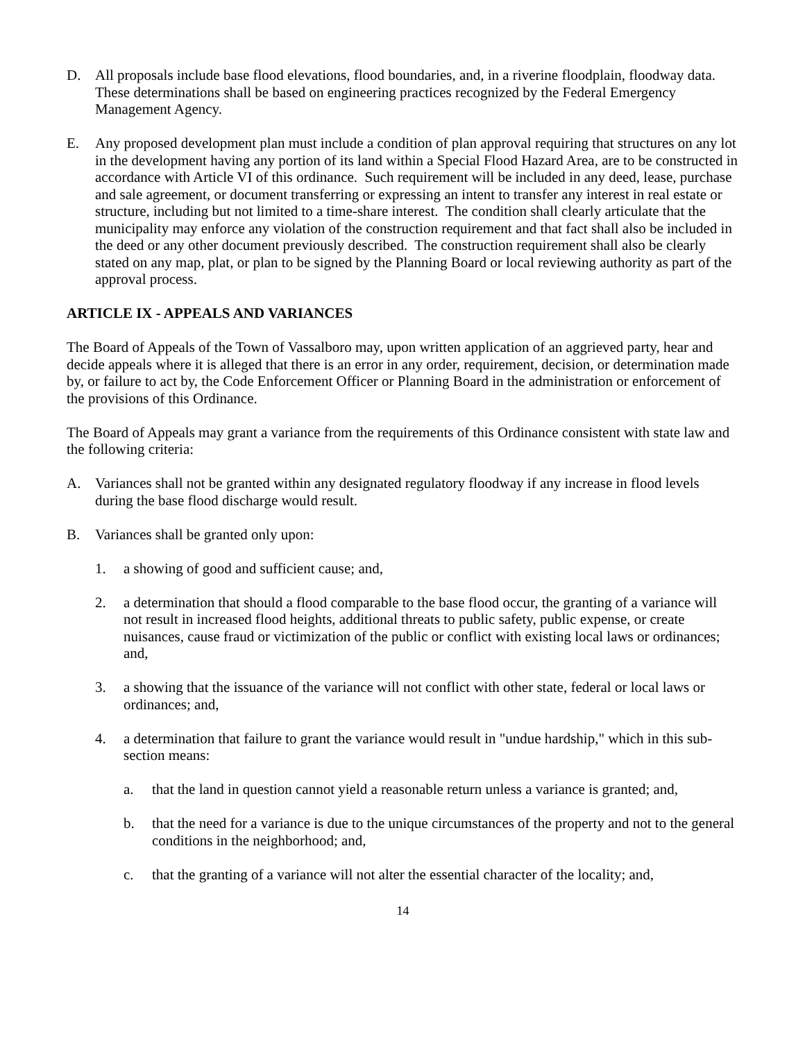D. All proposals include base flood elevations, flood boundaries, and, in a riverine floodplain, floodway data. These determinations shall be based on engineering practices recognized by the Federal Emergency Management Agency.
E. Any proposed development plan must include a condition of plan approval requiring that structures on any lot in the development having any portion of its land within a Special Flood Hazard Area, are to be constructed in accordance with Article VI of this ordinance. Such requirement will be included in any deed, lease, purchase and sale agreement, or document transferring or expressing an intent to transfer any interest in real estate or structure, including but not limited to a time-share interest. The condition shall clearly articulate that the municipality may enforce any violation of the construction requirement and that fact shall also be included in the deed or any other document previously described. The construction requirement shall also be clearly stated on any map, plat, or plan to be signed by the Planning Board or local reviewing authority as part of the approval process.
ARTICLE IX - APPEALS AND VARIANCES
The Board of Appeals of the Town of Vassalboro may, upon written application of an aggrieved party, hear and decide appeals where it is alleged that there is an error in any order, requirement, decision, or determination made by, or failure to act by, the Code Enforcement Officer or Planning Board in the administration or enforcement of the provisions of this Ordinance.
The Board of Appeals may grant a variance from the requirements of this Ordinance consistent with state law and the following criteria:
A. Variances shall not be granted within any designated regulatory floodway if any increase in flood levels during the base flood discharge would result.
B. Variances shall be granted only upon:
1. a showing of good and sufficient cause; and,
2. a determination that should a flood comparable to the base flood occur, the granting of a variance will not result in increased flood heights, additional threats to public safety, public expense, or create nuisances, cause fraud or victimization of the public or conflict with existing local laws or ordinances; and,
3. a showing that the issuance of the variance will not conflict with other state, federal or local laws or ordinances; and,
4. a determination that failure to grant the variance would result in "undue hardship," which in this sub-section means:
a. that the land in question cannot yield a reasonable return unless a variance is granted; and,
b. that the need for a variance is due to the unique circumstances of the property and not to the general conditions in the neighborhood; and,
c. that the granting of a variance will not alter the essential character of the locality; and,
14